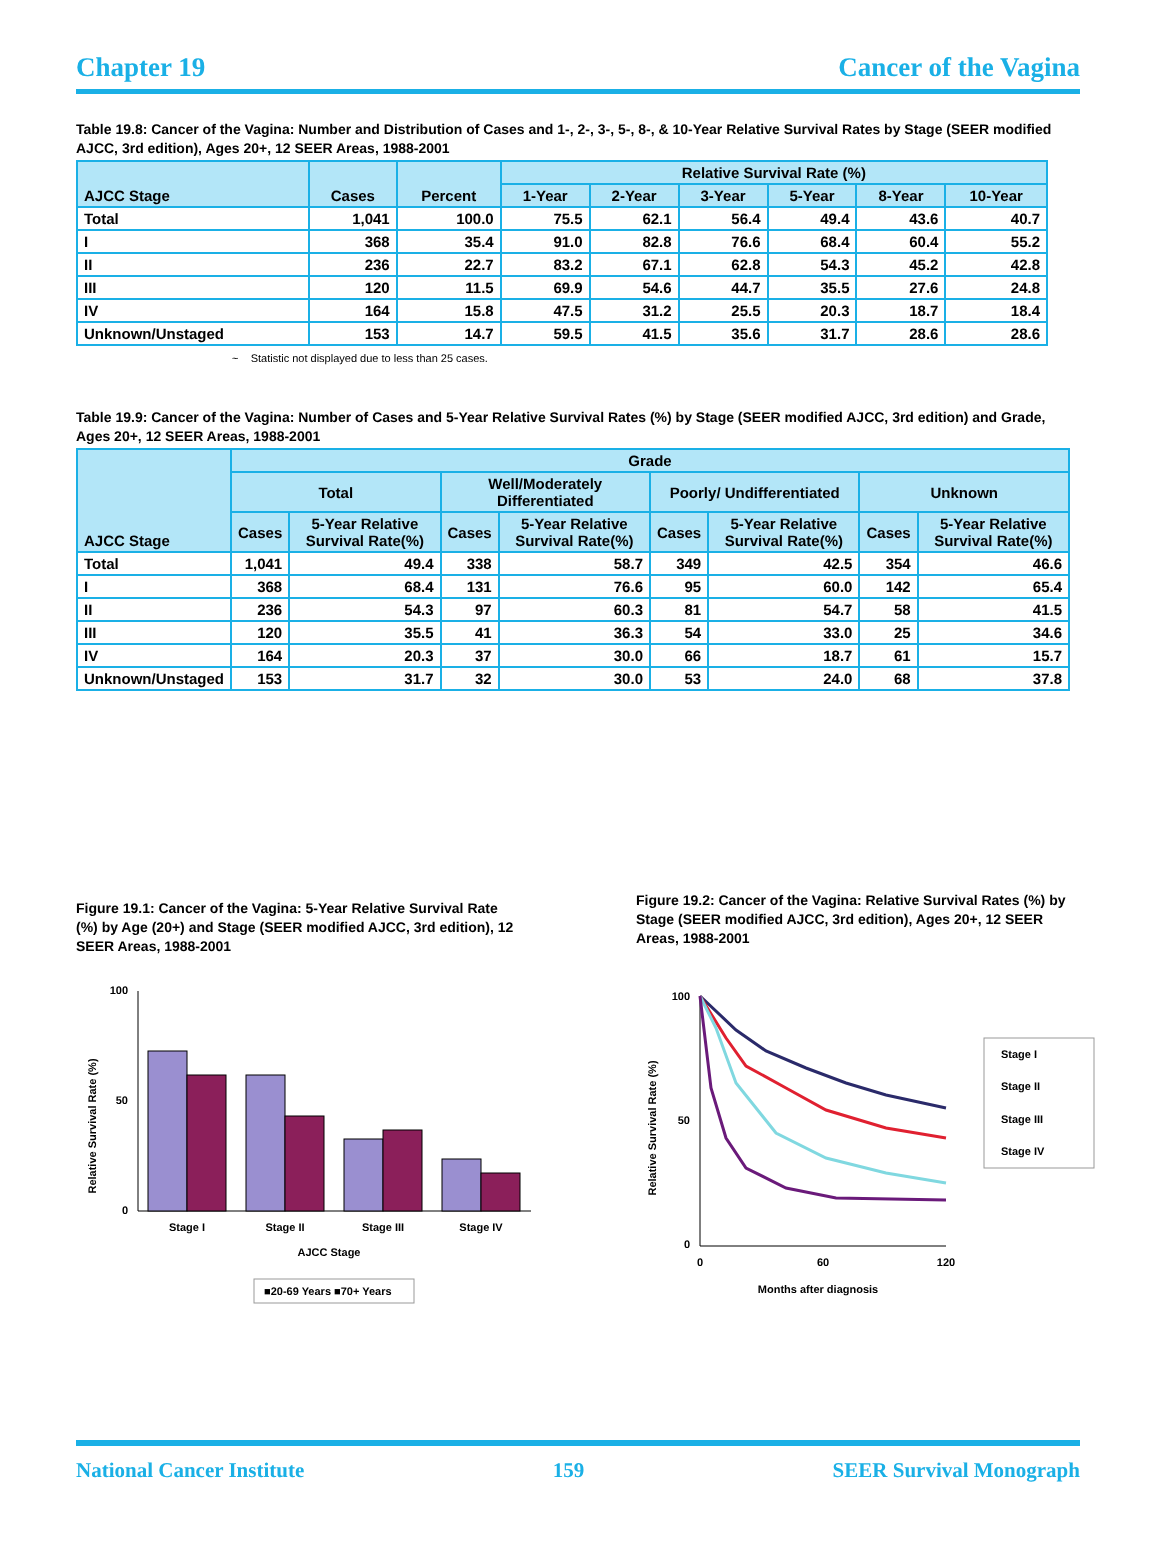Chapter 19 Cancer of the Vagina
Table 19.8: Cancer of the Vagina: Number and Distribution of Cases and 1-, 2-, 3-, 5-, 8-, & 10-Year Relative Survival Rates by Stage (SEER modified AJCC, 3rd edition), Ages 20+, 12 SEER Areas, 1988-2001
| AJCC Stage | Cases | Percent | Relative Survival Rate (%) | | | | | |
| --- | --- | --- | --- | --- | --- | --- | --- | --- |
| | | | 1-Year | 2-Year | 3-Year | 5-Year | 8-Year | 10-Year |
| Total | 1,041 | 100.0 | 75.5 | 62.1 | 56.4 | 49.4 | 43.6 | 40.7 |
| I | 368 | 35.4 | 91.0 | 82.8 | 76.6 | 68.4 | 60.4 | 55.2 |
| II | 236 | 22.7 | 83.2 | 67.1 | 62.8 | 54.3 | 45.2 | 42.8 |
| III | 120 | 11.5 | 69.9 | 54.6 | 44.7 | 35.5 | 27.6 | 24.8 |
| IV | 164 | 15.8 | 47.5 | 31.2 | 25.5 | 20.3 | 18.7 | 18.4 |
| Unknown/Unstaged | 153 | 14.7 | 59.5 | 41.5 | 35.6 | 31.7 | 28.6 | 28.6 |
~ Statistic not displayed due to less than 25 cases.
Table 19.9: Cancer of the Vagina: Number of Cases and 5-Year Relative Survival Rates (%) by Stage (SEER modified AJCC, 3rd edition) and Grade, Ages 20+, 12 SEER Areas, 1988-2001
| AJCC Stage | Grade | | | | | | | |
| --- | --- | --- | --- | --- | --- | --- | --- | --- |
| | Total | | Well/Moderately Differentiated | | Poorly/ Undifferentiated | | Unknown | |
| | Cases | 5-Year Relative Survival Rate(%) | Cases | 5-Year Relative Survival Rate(%) | Cases | 5-Year Relative Survival Rate(%) | Cases | 5-Year Relative Survival Rate(%) |
| Total | 1,041 | 49.4 | 338 | 58.7 | 349 | 42.5 | 354 | 46.6 |
| I | 368 | 68.4 | 131 | 76.6 | 95 | 60.0 | 142 | 65.4 |
| II | 236 | 54.3 | 97 | 60.3 | 81 | 54.7 | 58 | 41.5 |
| III | 120 | 35.5 | 41 | 36.3 | 54 | 33.0 | 25 | 34.6 |
| IV | 164 | 20.3 | 37 | 30.0 | 66 | 18.7 | 61 | 15.7 |
| Unknown/Unstaged | 153 | 31.7 | 32 | 30.0 | 53 | 24.0 | 68 | 37.8 |
Figure 19.1: Cancer of the Vagina: 5-Year Relative Survival Rate (%) by Age (20+) and Stage (SEER modified AJCC, 3rd edition), 12 SEER Areas, 1988-2001
Relative Survival Rate (%)
100
50
0
Stage I
Stage II
Stage III
Stage IV
AJCC Stage
■20-69 Years ■70+ Years
Figure 19.2: Cancer of the Vagina: Relative Survival Rates (%) by Stage (SEER modified AJCC, 3rd edition), Ages 20+, 12 SEER Areas, 1988-2001
Relative Survival Rate (%)
100
50
0
0
60
120
Months after diagnosis
Stage I
Stage II
Stage III
Stage IV
National Cancer Institute 159 SEER Survival Monograph